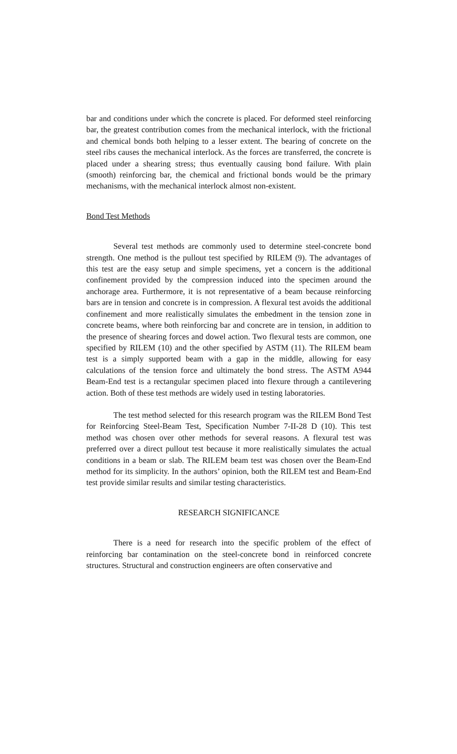bar and conditions under which the concrete is placed. For deformed steel reinforcing bar, the greatest contribution comes from the mechanical interlock, with the frictional and chemical bonds both helping to a lesser extent. The bearing of concrete on the steel ribs causes the mechanical interlock. As the forces are transferred, the concrete is placed under a shearing stress; thus eventually causing bond failure. With plain (smooth) reinforcing bar, the chemical and frictional bonds would be the primary mechanisms, with the mechanical interlock almost non-existent.
Bond Test Methods
Several test methods are commonly used to determine steel-concrete bond strength. One method is the pullout test specified by RILEM (9). The advantages of this test are the easy setup and simple specimens, yet a concern is the additional confinement provided by the compression induced into the specimen around the anchorage area. Furthermore, it is not representative of a beam because reinforcing bars are in tension and concrete is in compression. A flexural test avoids the additional confinement and more realistically simulates the embedment in the tension zone in concrete beams, where both reinforcing bar and concrete are in tension, in addition to the presence of shearing forces and dowel action. Two flexural tests are common, one specified by RILEM (10) and the other specified by ASTM (11). The RILEM beam test is a simply supported beam with a gap in the middle, allowing for easy calculations of the tension force and ultimately the bond stress. The ASTM A944 Beam-End test is a rectangular specimen placed into flexure through a cantilevering action. Both of these test methods are widely used in testing laboratories.
The test method selected for this research program was the RILEM Bond Test for Reinforcing Steel-Beam Test, Specification Number 7-II-28 D (10). This test method was chosen over other methods for several reasons. A flexural test was preferred over a direct pullout test because it more realistically simulates the actual conditions in a beam or slab. The RILEM beam test was chosen over the Beam-End method for its simplicity. In the authors’ opinion, both the RILEM test and Beam-End test provide similar results and similar testing characteristics.
RESEARCH SIGNIFICANCE
There is a need for research into the specific problem of the effect of reinforcing bar contamination on the steel-concrete bond in reinforced concrete structures. Structural and construction engineers are often conservative and